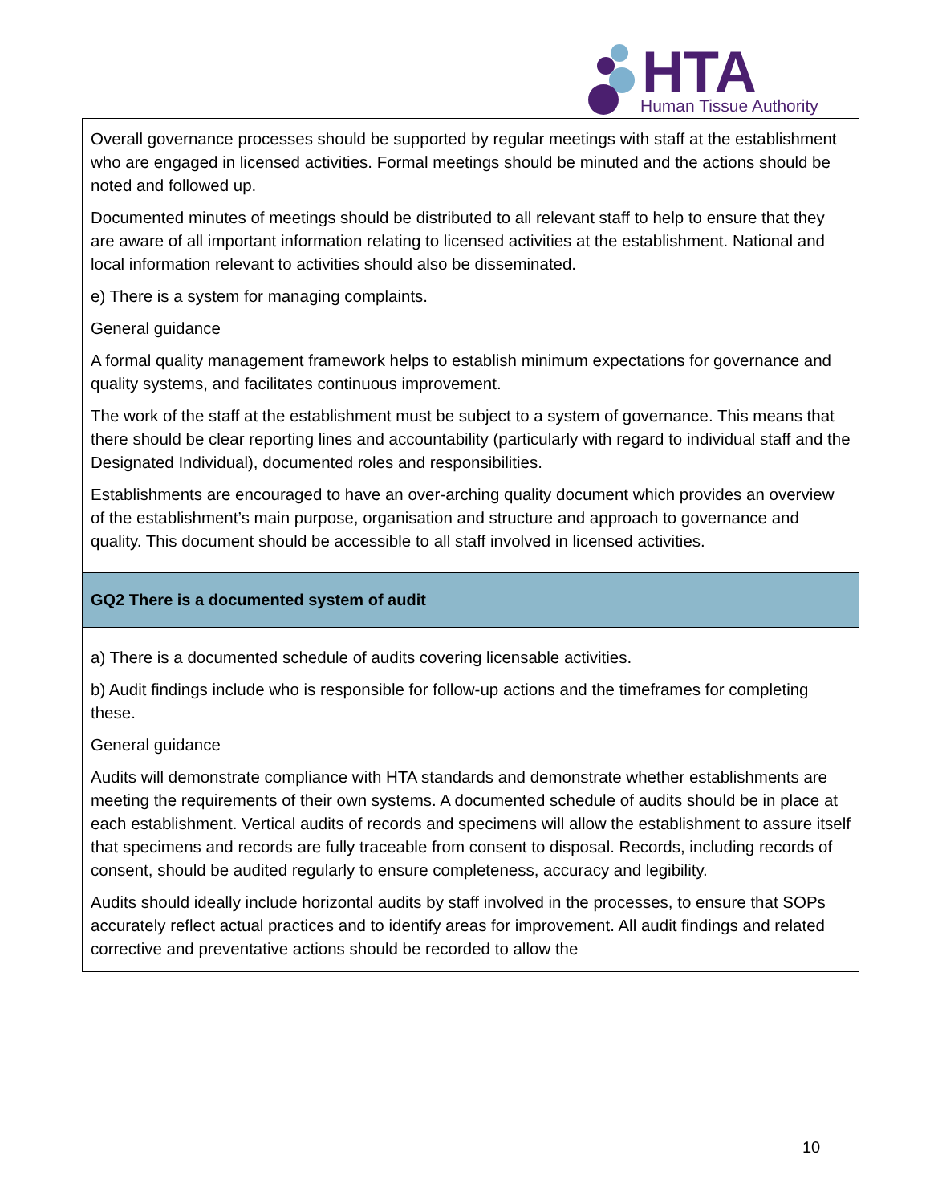HTA
Human Tissue Authority
| Overall governance processes should be supported by regular meetings with staff at the establishment who are engaged in licensed activities. Formal meetings should be minuted and the actions should be noted and followed up. Documented minutes of meetings should be distributed to all relevant staff to help to ensure that they are aware of all important information relating to licensed activities at the establishment. National and local information relevant to activities should also be disseminated. e) There is a system for managing complaints. General guidance A formal quality management framework helps to establish minimum expectations for governance and quality systems, and facilitates continuous improvement. The work of the staff at the establishment must be subject to a system of governance. This means that there should be clear reporting lines and accountability (particularly with regard to individual staff and the Designated Individual), documented roles and responsibilities. Establishments are encouraged to have an over-arching quality document which provides an overview of the establishment’s main purpose, organisation and structure and approach to governance and quality. This document should be accessible to all staff involved in licensed activities. |
| GQ2 There is a documented system of audit |
| a) There is a documented schedule of audits covering licensable activities. b) Audit findings include who is responsible for follow-up actions and the timeframes for completing these. General guidance Audits will demonstrate compliance with HTA standards and demonstrate whether establishments are meeting the requirements of their own systems. A documented schedule of audits should be in place at each establishment. Vertical audits of records and specimens will allow the establishment to assure itself that specimens and records are fully traceable from consent to disposal. Records, including records of consent, should be audited regularly to ensure completeness, accuracy and legibility. Audits should ideally include horizontal audits by staff involved in the processes, to ensure that SOPs accurately reflect actual practices and to identify areas for improvement. All audit findings and related corrective and preventative actions should be recorded to allow the |
10